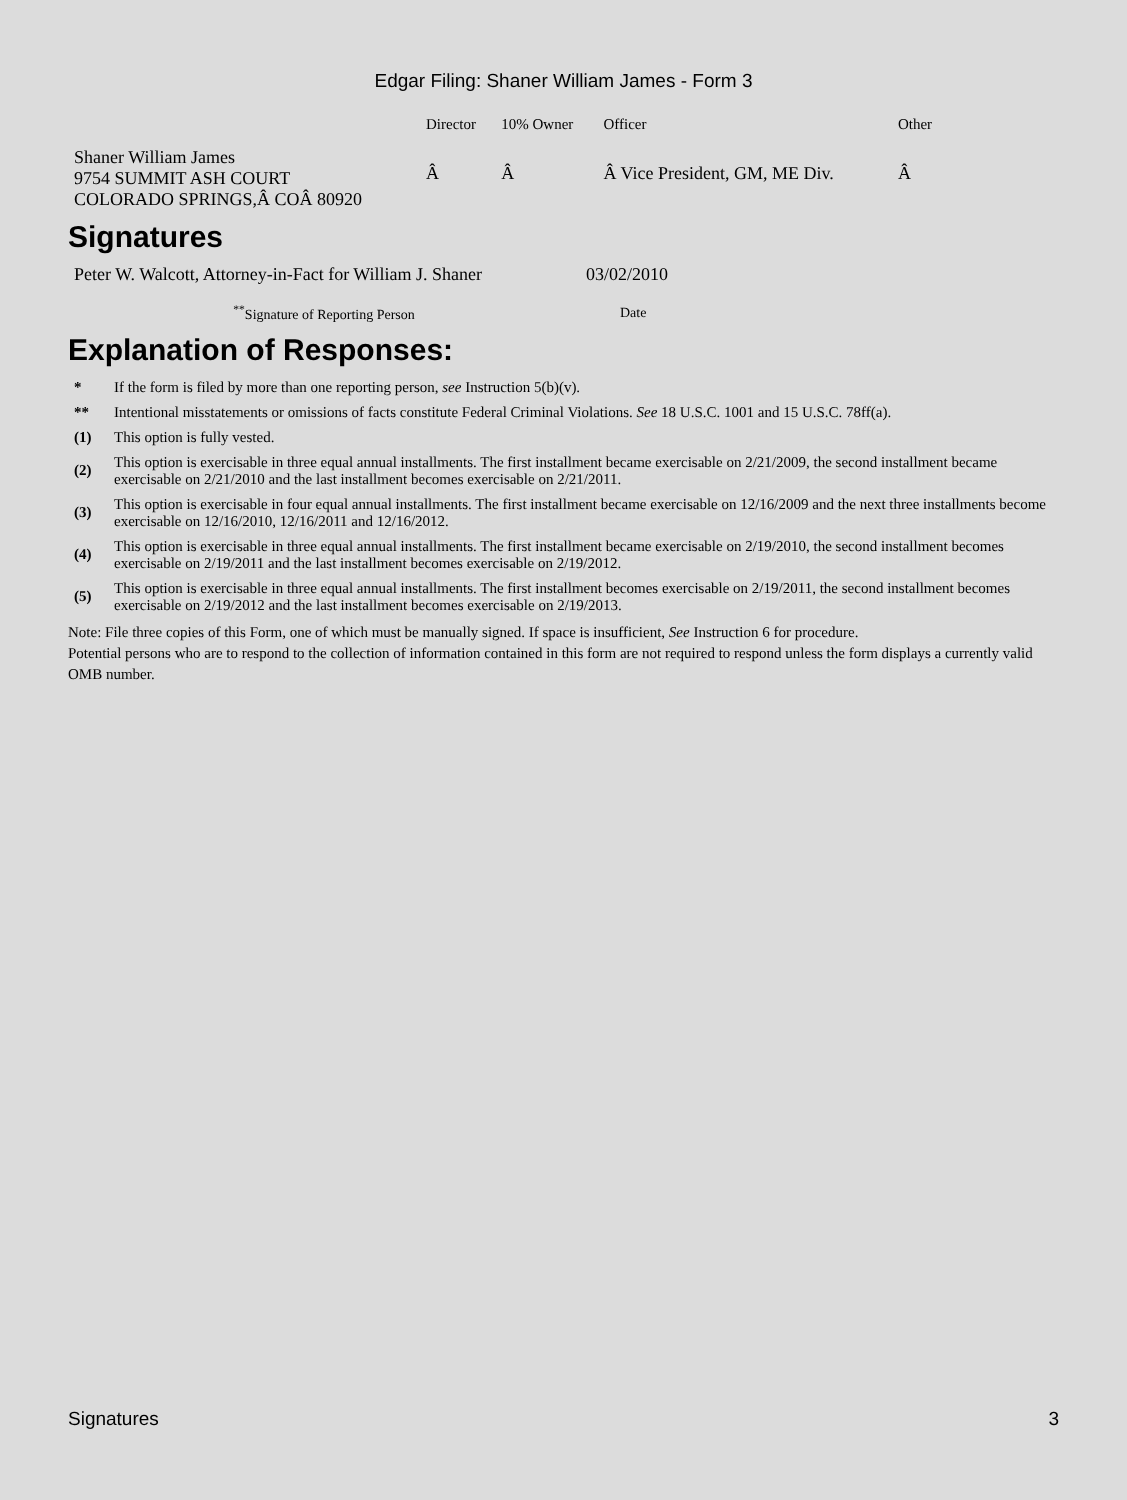Edgar Filing: Shaner William James - Form 3
| | Director | 10% Owner | Officer | Other |
| --- | --- | --- | --- | --- |
| Shaner William James 9754 SUMMIT ASH COURT COLORADO SPRINGS,Â COÂ 80920 | Â | Â | Â Vice President, GM, ME Div. | Â |
Signatures
| Peter W. Walcott, Attorney-in-Fact for William J. Shaner | 03/02/2010 |
| <sup>**</sup> Signature of Reporting Person | Date |
Explanation of Responses:
| * | If the form is filed by more than one reporting person, see Instruction 5(b)(v). |
| ** | Intentional misstatements or omissions of facts constitute Federal Criminal Violations. See 18 U.S.C. 1001 and 15 U.S.C. 78ff(a). |
| (1) | This option is fully vested. |
| (2) | This option is exercisable in three equal annual installments. The first installment became exercisable on 2/21/2009, the second installment became exercisable on 2/21/2010 and the last installment becomes exercisable on 2/21/2011. |
| (3) | This option is exercisable in four equal annual installments. The first installment became exercisable on 12/16/2009 and the next three installments become exercisable on 12/16/2010, 12/16/2011 and 12/16/2012. |
| (4) | This option is exercisable in three equal annual installments. The first installment became exercisable on 2/19/2010, the second installment becomes exercisable on 2/19/2011 and the last installment becomes exercisable on 2/19/2012. |
| (5) | This option is exercisable in three equal annual installments. The first installment becomes exercisable on 2/19/2011, the second installment becomes exercisable on 2/19/2012 and the last installment becomes exercisable on 2/19/2013. |
Note: File three copies of this Form, one of which must be manually signed. If space is insufficient, See Instruction 6 for procedure.
Potential persons who are to respond to the collection of information contained in this form are not required to respond unless the form displays a currently valid OMB number.
Signatures 3